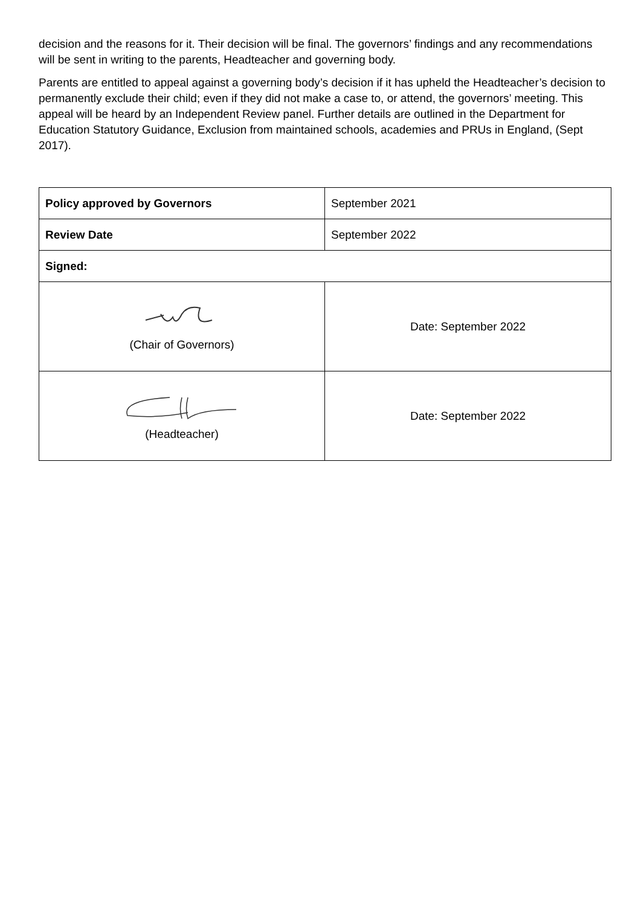decision and the reasons for it. Their decision will be final. The governors’ findings and any recommendations will be sent in writing to the parents, Headteacher and governing body.
Parents are entitled to appeal against a governing body’s decision if it has upheld the Headteacher’s decision to permanently exclude their child; even if they did not make a case to, or attend, the governors’ meeting. This appeal will be heard by an Independent Review panel. Further details are outlined in the Department for Education Statutory Guidance, Exclusion from maintained schools, academies and PRUs in England, (Sept 2017).
| Policy approved by Governors | September 2021 |
| Review Date | September 2022 |
| Signed: | |
| (Chair of Governors) | Date: September 2022 |
| (Headteacher) | Date: September 2022 |